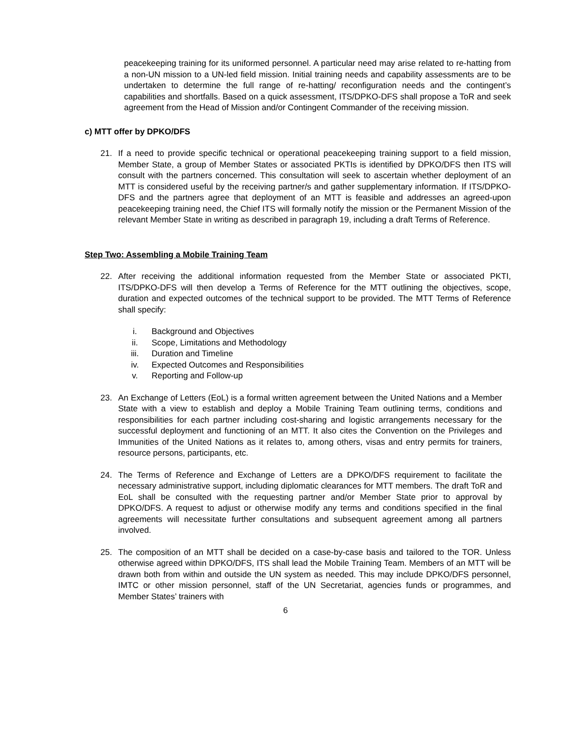peacekeeping training for its uniformed personnel. A particular need may arise related to re-hatting from a non-UN mission to a UN-led field mission. Initial training needs and capability assessments are to be undertaken to determine the full range of re-hatting/ reconfiguration needs and the contingent’s capabilities and shortfalls. Based on a quick assessment, ITS/DPKO-DFS shall propose a ToR and seek agreement from the Head of Mission and/or Contingent Commander of the receiving mission.
c) MTT offer by DPKO/DFS
21. If a need to provide specific technical or operational peacekeeping training support to a field mission, Member State, a group of Member States or associated PKTIs is identified by DPKO/DFS then ITS will consult with the partners concerned. This consultation will seek to ascertain whether deployment of an MTT is considered useful by the receiving partner/s and gather supplementary information. If ITS/DPKO-DFS and the partners agree that deployment of an MTT is feasible and addresses an agreed-upon peacekeeping training need, the Chief ITS will formally notify the mission or the Permanent Mission of the relevant Member State in writing as described in paragraph 19, including a draft Terms of Reference.
Step Two: Assembling a Mobile Training Team
22. After receiving the additional information requested from the Member State or associated PKTI, ITS/DPKO-DFS will then develop a Terms of Reference for the MTT outlining the objectives, scope, duration and expected outcomes of the technical support to be provided. The MTT Terms of Reference shall specify:
i. Background and Objectives
ii. Scope, Limitations and Methodology
iii. Duration and Timeline
iv. Expected Outcomes and Responsibilities
v. Reporting and Follow-up
23. An Exchange of Letters (EoL) is a formal written agreement between the United Nations and a Member State with a view to establish and deploy a Mobile Training Team outlining terms, conditions and responsibilities for each partner including cost-sharing and logistic arrangements necessary for the successful deployment and functioning of an MTT. It also cites the Convention on the Privileges and Immunities of the United Nations as it relates to, among others, visas and entry permits for trainers, resource persons, participants, etc.
24. The Terms of Reference and Exchange of Letters are a DPKO/DFS requirement to facilitate the necessary administrative support, including diplomatic clearances for MTT members. The draft ToR and EoL shall be consulted with the requesting partner and/or Member State prior to approval by DPKO/DFS. A request to adjust or otherwise modify any terms and conditions specified in the final agreements will necessitate further consultations and subsequent agreement among all partners involved.
25. The composition of an MTT shall be decided on a case-by-case basis and tailored to the TOR. Unless otherwise agreed within DPKO/DFS, ITS shall lead the Mobile Training Team. Members of an MTT will be drawn both from within and outside the UN system as needed. This may include DPKO/DFS personnel, IMTC or other mission personnel, staff of the UN Secretariat, agencies funds or programmes, and Member States’ trainers with
6